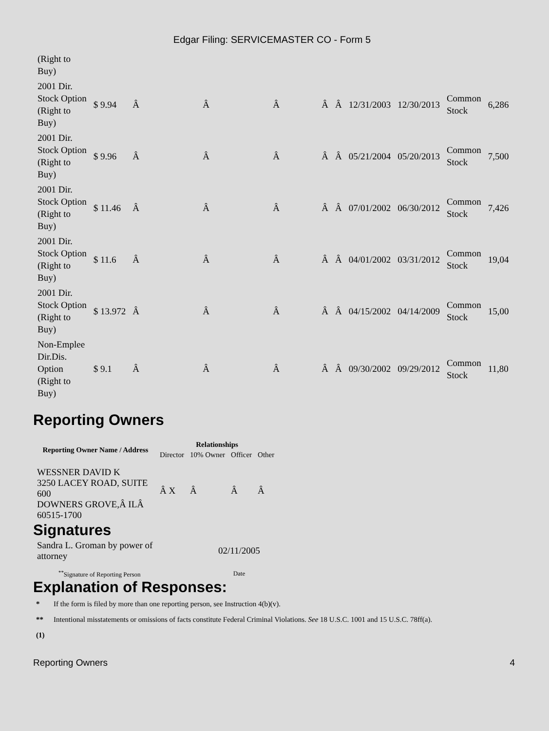Edgar Filing: SERVICEMASTER CO - Form 5
| (Right to Buy) | | | | | | | | | | |
| 2001 Dir. Stock Option (Right to Buy) | $ 9.94 | Â | Â | Â | Â | Â | 12/31/2003 | 12/30/2013 | Common Stock | 6,286 |
| 2001 Dir. Stock Option (Right to Buy) | $ 9.96 | Â | Â | Â | Â | Â | 05/21/2004 | 05/20/2013 | Common Stock | 7,500 |
| 2001 Dir. Stock Option (Right to Buy) | $ 11.46 | Â | Â | Â | Â | Â | 07/01/2002 | 06/30/2012 | Common Stock | 7,426 |
| 2001 Dir. Stock Option (Right to Buy) | $ 11.6 | Â | Â | Â | Â | Â | 04/01/2002 | 03/31/2012 | Common Stock | 19,04 |
| 2001 Dir. Stock Option (Right to Buy) | $ 13.972 | Â | Â | Â | Â | Â | 04/15/2002 | 04/14/2009 | Common Stock | 15,00 |
| Non-Emplee Dir.Dis. Option (Right to Buy) | $ 9.1 | Â | Â | Â | Â | Â | 09/30/2002 | 09/29/2012 | Common Stock | 11,80 |
Reporting Owners
| Reporting Owner Name / Address | Relationships | | | |
| --- | --- | --- | --- | --- |
| | Director | 10% Owner | Officer | Other |
| WESSNER DAVID K 3250 LACEY ROAD, SUITE 600 DOWNERS GROVE,Â ILÂ 60515-1700 | Â X | Â | Â | Â |
Signatures
| Sandra L. Groman by power of attorney | 02/11/2005 |
| <sup>**</sup> Signature of Reporting Person | Date |
Explanation of Responses:
* If the form is filed by more than one reporting person, see Instruction 4(b)(v).
** Intentional misstatements or omissions of facts constitute Federal Criminal Violations. See 18 U.S.C. 1001 and 15 U.S.C. 78ff(a).
(1)
Reporting Owners 4